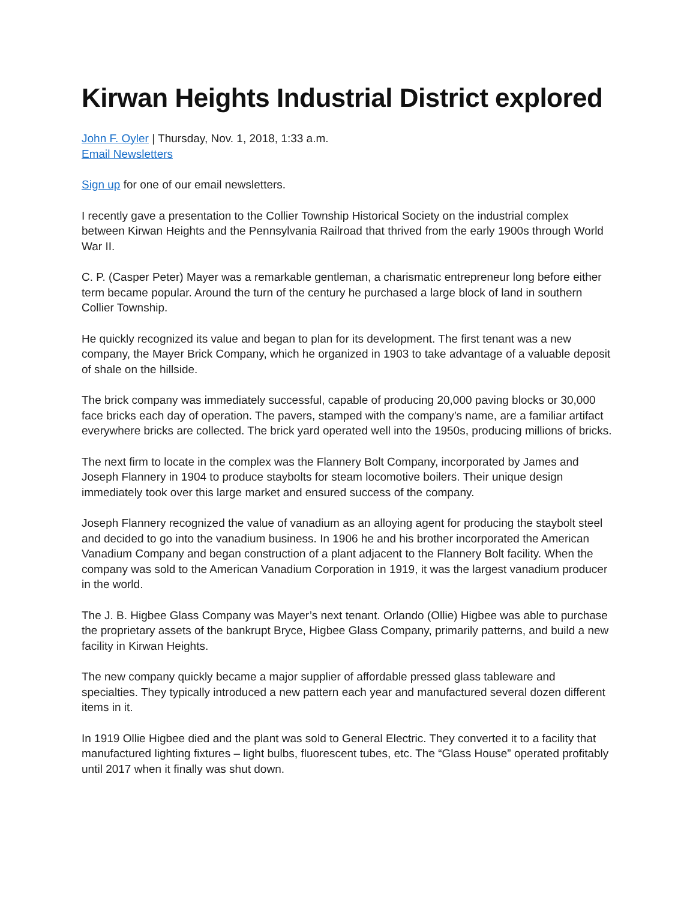Kirwan Heights Industrial District explored
John F. Oyler | Thursday, Nov. 1, 2018, 1:33 a.m.
Email Newsletters
Sign up for one of our email newsletters.
I recently gave a presentation to the Collier Township Historical Society on the industrial complex between Kirwan Heights and the Pennsylvania Railroad that thrived from the early 1900s through World War II.
C. P. (Casper Peter) Mayer was a remarkable gentleman, a charismatic entrepreneur long before either term became popular. Around the turn of the century he purchased a large block of land in southern Collier Township.
He quickly recognized its value and began to plan for its development. The first tenant was a new company, the Mayer Brick Company, which he organized in 1903 to take advantage of a valuable deposit of shale on the hillside.
The brick company was immediately successful, capable of producing 20,000 paving blocks or 30,000 face bricks each day of operation. The pavers, stamped with the company’s name, are a familiar artifact everywhere bricks are collected. The brick yard operated well into the 1950s, producing millions of bricks.
The next firm to locate in the complex was the Flannery Bolt Company, incorporated by James and Joseph Flannery in 1904 to produce staybolts for steam locomotive boilers. Their unique design immediately took over this large market and ensured success of the company.
Joseph Flannery recognized the value of vanadium as an alloying agent for producing the staybolt steel and decided to go into the vanadium business. In 1906 he and his brother incorporated the American Vanadium Company and began construction of a plant adjacent to the Flannery Bolt facility. When the company was sold to the American Vanadium Corporation in 1919, it was the largest vanadium producer in the world.
The J. B. Higbee Glass Company was Mayer’s next tenant. Orlando (Ollie) Higbee was able to purchase the proprietary assets of the bankrupt Bryce, Higbee Glass Company, primarily patterns, and build a new facility in Kirwan Heights.
The new company quickly became a major supplier of affordable pressed glass tableware and specialties. They typically introduced a new pattern each year and manufactured several dozen different items in it.
In 1919 Ollie Higbee died and the plant was sold to General Electric. They converted it to a facility that manufactured lighting fixtures – light bulbs, fluorescent tubes, etc. The “Glass House” operated profitably until 2017 when it finally was shut down.